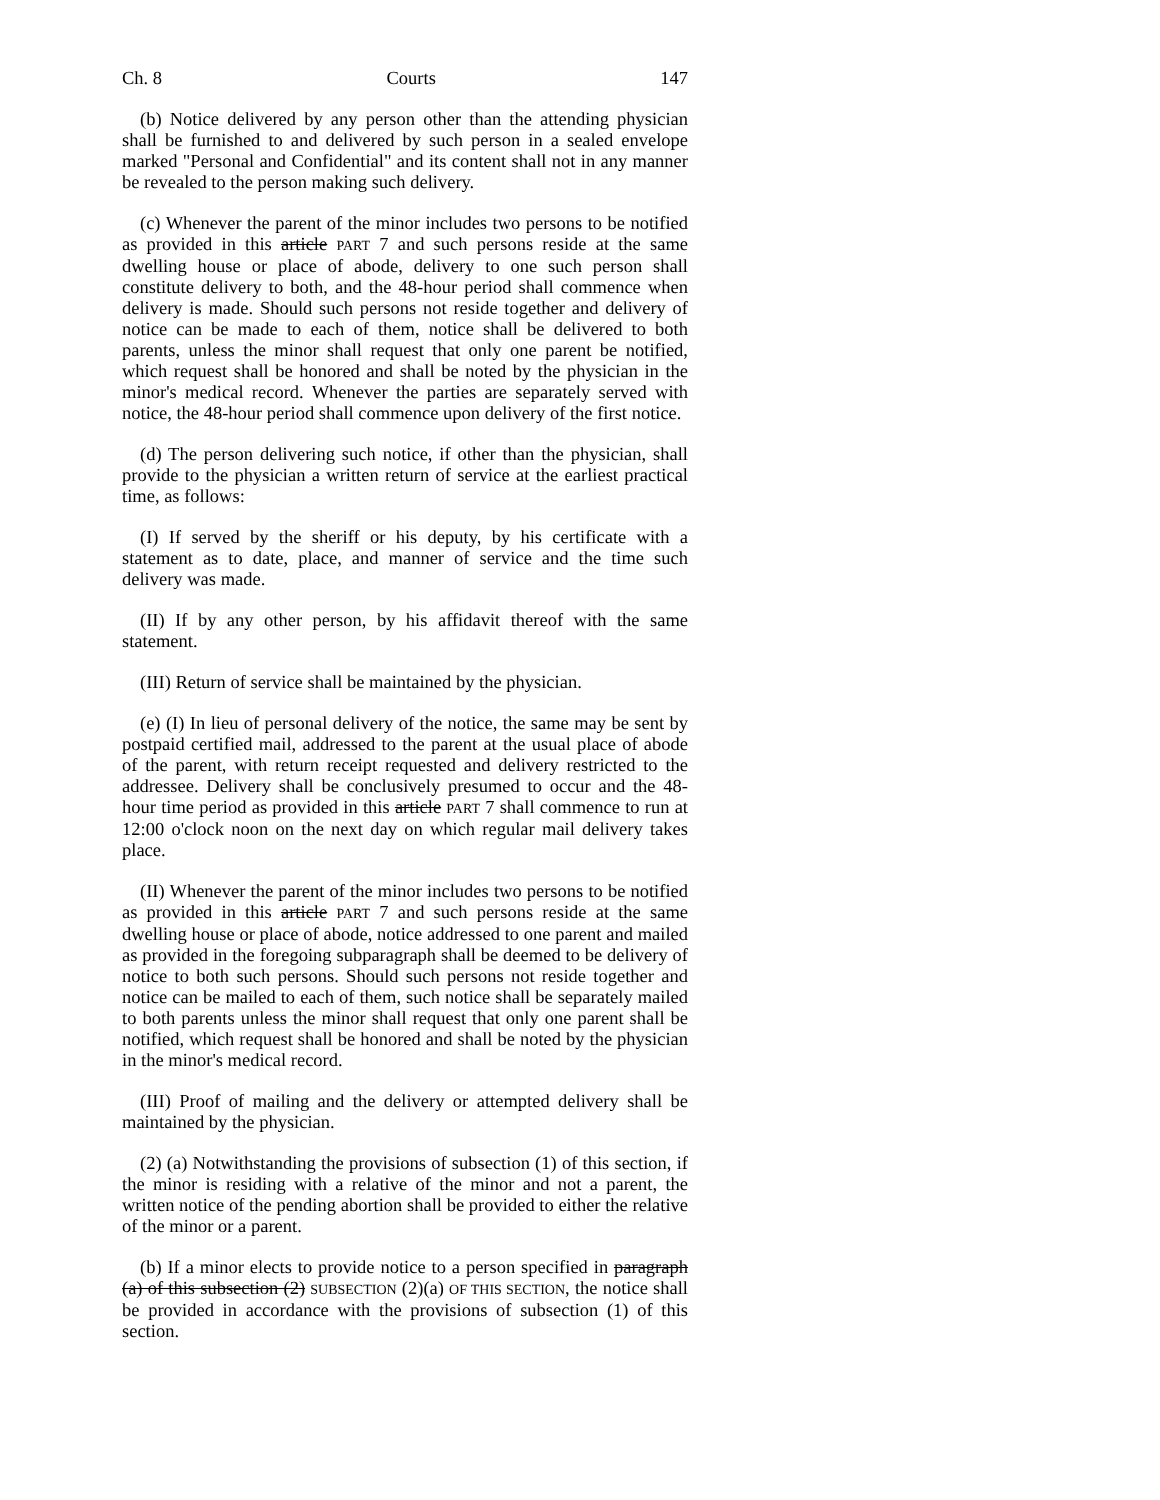Ch. 8 Courts 147
(b) Notice delivered by any person other than the attending physician shall be furnished to and delivered by such person in a sealed envelope marked "Personal and Confidential" and its content shall not in any manner be revealed to the person making such delivery.
(c) Whenever the parent of the minor includes two persons to be notified as provided in this article PART 7 and such persons reside at the same dwelling house or place of abode, delivery to one such person shall constitute delivery to both, and the 48-hour period shall commence when delivery is made. Should such persons not reside together and delivery of notice can be made to each of them, notice shall be delivered to both parents, unless the minor shall request that only one parent be notified, which request shall be honored and shall be noted by the physician in the minor's medical record. Whenever the parties are separately served with notice, the 48-hour period shall commence upon delivery of the first notice.
(d) The person delivering such notice, if other than the physician, shall provide to the physician a written return of service at the earliest practical time, as follows:
(I) If served by the sheriff or his deputy, by his certificate with a statement as to date, place, and manner of service and the time such delivery was made.
(II) If by any other person, by his affidavit thereof with the same statement.
(III) Return of service shall be maintained by the physician.
(e) (I) In lieu of personal delivery of the notice, the same may be sent by postpaid certified mail, addressed to the parent at the usual place of abode of the parent, with return receipt requested and delivery restricted to the addressee. Delivery shall be conclusively presumed to occur and the 48-hour time period as provided in this article PART 7 shall commence to run at 12:00 o'clock noon on the next day on which regular mail delivery takes place.
(II) Whenever the parent of the minor includes two persons to be notified as provided in this article PART 7 and such persons reside at the same dwelling house or place of abode, notice addressed to one parent and mailed as provided in the foregoing subparagraph shall be deemed to be delivery of notice to both such persons. Should such persons not reside together and notice can be mailed to each of them, such notice shall be separately mailed to both parents unless the minor shall request that only one parent shall be notified, which request shall be honored and shall be noted by the physician in the minor's medical record.
(III) Proof of mailing and the delivery or attempted delivery shall be maintained by the physician.
(2) (a) Notwithstanding the provisions of subsection (1) of this section, if the minor is residing with a relative of the minor and not a parent, the written notice of the pending abortion shall be provided to either the relative of the minor or a parent.
(b) If a minor elects to provide notice to a person specified in paragraph (a) of this subsection (2) SUBSECTION (2)(a) OF THIS SECTION, the notice shall be provided in accordance with the provisions of subsection (1) of this section.